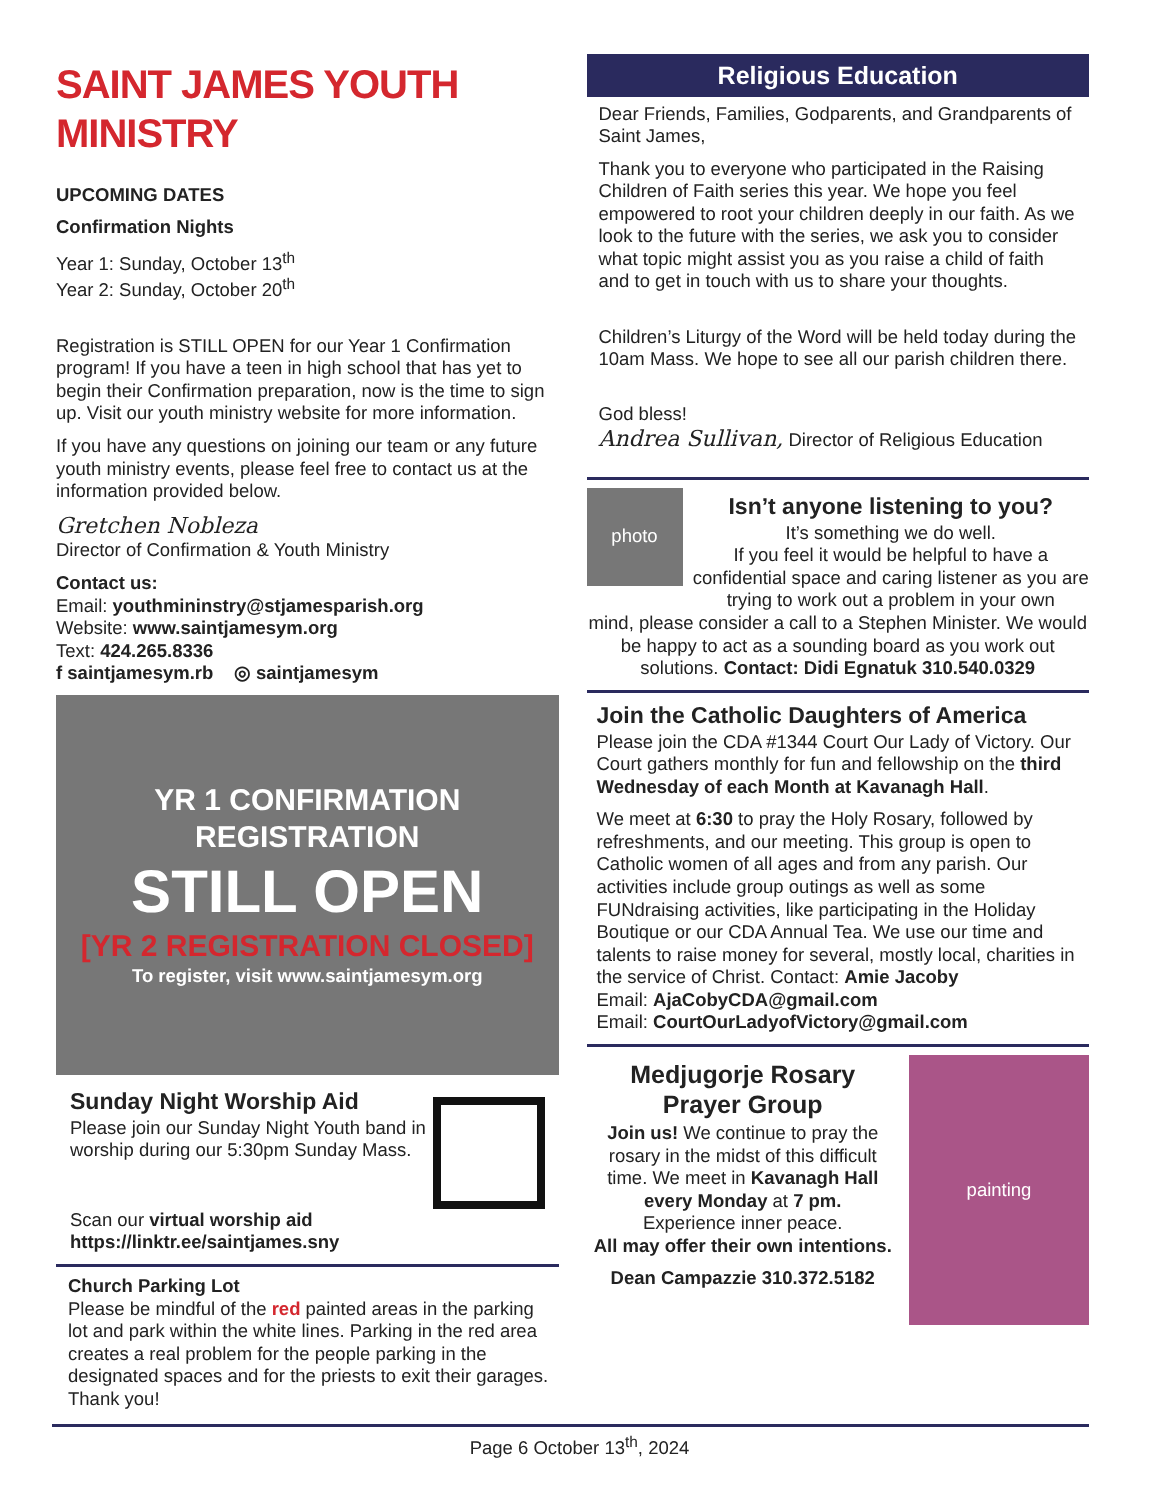SAINT JAMES YOUTH MINISTRY
UPCOMING DATES
Confirmation Nights
Year 1: Sunday, October 13<sup>th</sup>
Year 2: Sunday, October 20<sup>th</sup>
Registration is STILL OPEN for our Year 1 Confirmation program! If you have a teen in high school that has yet to begin their Confirmation preparation, now is the time to sign up. Visit our youth ministry website for more information.
If you have any questions on joining our team or any future youth ministry events, please feel free to contact us at the information provided below.
Gretchen Nobleza
Director of Confirmation & Youth Ministry
Contact us:
Email: youthmininstry@stjamesparish.org
Website: www.saintjamesym.org
Text: 424.265.8336
f saintjamesym.rb ◎ saintjamesym
YR 1 CONFIRMATION REGISTRATION
STILL OPEN
[YR 2 REGISTRATION CLOSED]
To register, visit www.saintjamesym.org
Sunday Night Worship Aid
Please join our Sunday Night Youth band in worship during our 5:30pm Sunday Mass.
Scan our virtual worship aid
https://linktr.ee/saintjames.sny
Church Parking Lot
Please be mindful of the red painted areas in the parking lot and park within the white lines. Parking in the red area creates a real problem for the people parking in the designated spaces and for the priests to exit their garages. Thank you!
Religious Education
Dear Friends, Families, Godparents, and Grandparents of Saint James,
Thank you to everyone who participated in the Raising Children of Faith series this year. We hope you feel empowered to root your children deeply in our faith. As we look to the future with the series, we ask you to consider what topic might assist you as you raise a child of faith and to get in touch with us to share your thoughts.
Children’s Liturgy of the Word will be held today during the 10am Mass. We hope to see all our parish children there.
God bless!
Andrea Sullivan, Director of Religious Education
photo
Isn’t anyone listening to you?
It’s something we do well.
If you feel it would be helpful to have a confidential space and caring listener as you are trying to work out a problem in your own
mind, please consider a call to a Stephen Minister. We would be happy to act as a sounding board as you work out solutions. Contact: Didi Egnatuk 310.540.0329
Join the Catholic Daughters of America
Please join the CDA #1344 Court Our Lady of Victory. Our Court gathers monthly for fun and fellowship on the third Wednesday of each Month at Kavanagh Hall.
We meet at 6:30 to pray the Holy Rosary, followed by refreshments, and our meeting. This group is open to Catholic women of all ages and from any parish. Our activities include group outings as well as some FUNdraising activities, like participating in the Holiday Boutique or our CDA Annual Tea. We use our time and talents to raise money for several, mostly local, charities in the service of Christ. Contact: Amie Jacoby
Email: AjaCobyCDA@gmail.com
Email: CourtOurLadyofVictory@gmail.com
Medjugorje Rosary
Prayer Group
Join us! We continue to pray the rosary in the midst of this difficult time. We meet in Kavanagh Hall every Monday at 7 pm.
Experience inner peace.
All may offer their own intentions.
Dean Campazzie 310.372.5182
painting
Page 6 October 13<sup>th</sup>, 2024